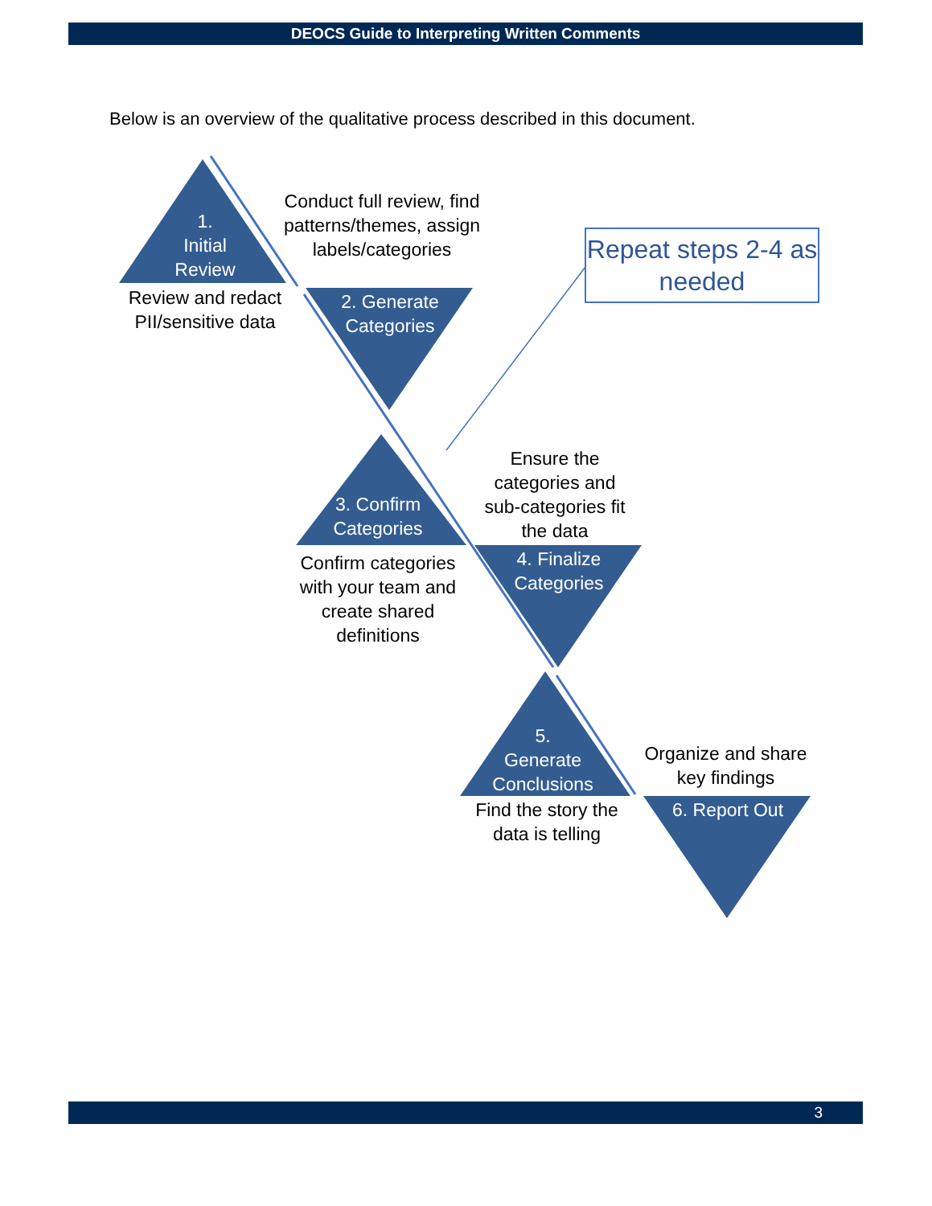DEOCS Guide to Interpreting Written Comments
Below is an overview of the qualitative process described in this document.
1.
Initial
Review
Review and redact PII/sensitive data
Conduct full review, find patterns/themes, assign labels/categories
2. Generate Categories
Repeat steps 2-4 as needed
3. Confirm Categories
Confirm categories with your team and create shared definitions
Ensure the categories and sub-categories fit the data
4. Finalize Categories
5.
Generate Conclusions
Find the story the data is telling
Organize and share key findings
6. Report Out
3